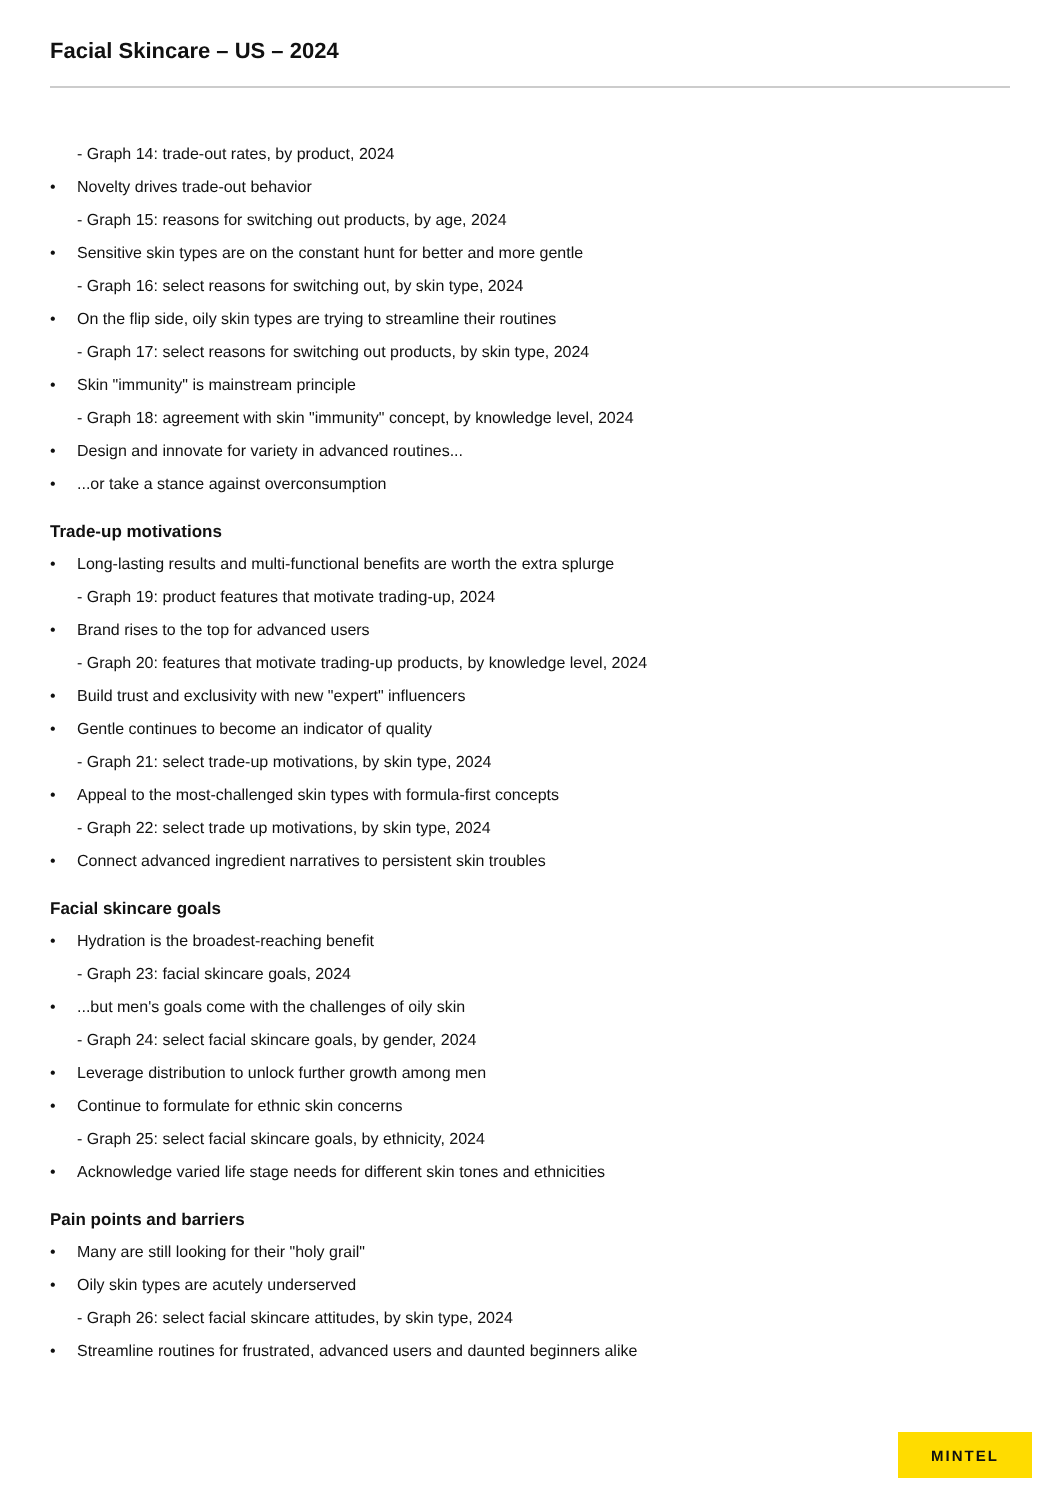Facial Skincare – US – 2024
- Graph 14: trade-out rates, by product, 2024
• Novelty drives trade-out behavior
- Graph 15: reasons for switching out products, by age, 2024
• Sensitive skin types are on the constant hunt for better and more gentle
- Graph 16: select reasons for switching out, by skin type, 2024
• On the flip side, oily skin types are trying to streamline their routines
- Graph 17: select reasons for switching out products, by skin type, 2024
• Skin "immunity" is mainstream principle
- Graph 18: agreement with skin "immunity" concept, by knowledge level, 2024
• Design and innovate for variety in advanced routines...
•...or take a stance against overconsumption
Trade-up motivations
• Long-lasting results and multi-functional benefits are worth the extra splurge
- Graph 19: product features that motivate trading-up, 2024
• Brand rises to the top for advanced users
- Graph 20: features that motivate trading-up products, by knowledge level, 2024
• Build trust and exclusivity with new "expert" influencers
• Gentle continues to become an indicator of quality
- Graph 21: select trade-up motivations, by skin type, 2024
• Appeal to the most-challenged skin types with formula-first concepts
- Graph 22: select trade up motivations, by skin type, 2024
• Connect advanced ingredient narratives to persistent skin troubles
Facial skincare goals
• Hydration is the broadest-reaching benefit
- Graph 23: facial skincare goals, 2024
•...but men's goals come with the challenges of oily skin
- Graph 24: select facial skincare goals, by gender, 2024
• Leverage distribution to unlock further growth among men
• Continue to formulate for ethnic skin concerns
- Graph 25: select facial skincare goals, by ethnicity, 2024
• Acknowledge varied life stage needs for different skin tones and ethnicities
Pain points and barriers
• Many are still looking for their "holy grail"
• Oily skin types are acutely underserved
- Graph 26: select facial skincare attitudes, by skin type, 2024
• Streamline routines for frustrated, advanced users and daunted beginners alike
MINTEL